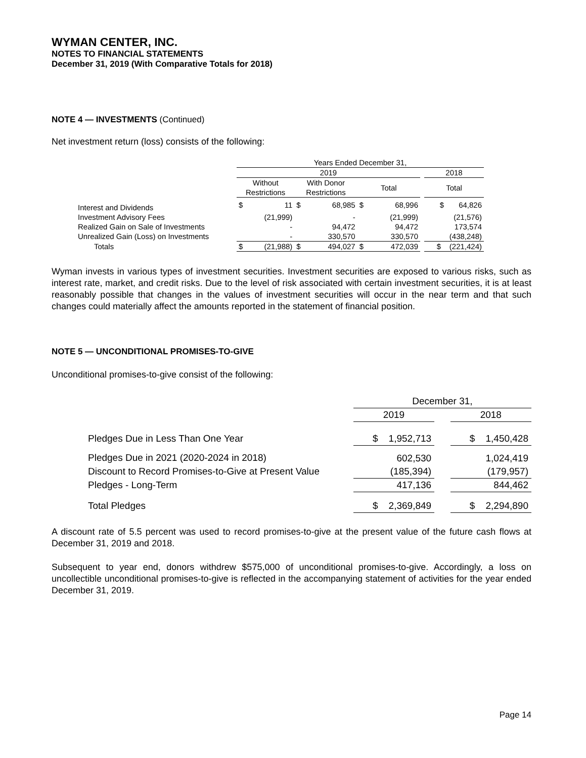WYMAN CENTER, INC.
NOTES TO FINANCIAL STATEMENTS
December 31, 2019 (With Comparative Totals for 2018)
NOTE 4 — INVESTMENTS (Continued)
Net investment return (loss) consists of the following:
| | Years Ended December 31, | | | | | | | |
| --- | --- | --- | --- | --- | --- | --- | --- | --- |
| | 2019 | | | | | | | 2018 |
| | Without Restrictions | | With Donor Restrictions | | Total | | | Total |
| Interest and Dividends | $ | 11 | $ | 68,985 | $ | 68,996 | | $ 64,826 |
| Investment Advisory Fees | | (21,999) | | - | | (21,999) | | (21,576) |
| Realized Gain on Sale of Investments | | - | | 94,472 | | 94,472 | | 173,574 |
| Unrealized Gain (Loss) on Investments | | - | | 330,570 | | 330,570 | | (438,248) |
| Totals | $ | (21,988) | $ | 494,027 | $ | 472,039 | | $ (221,424) |
Wyman invests in various types of investment securities. Investment securities are exposed to various risks, such as interest rate, market, and credit risks. Due to the level of risk associated with certain investment securities, it is at least reasonably possible that changes in the values of investment securities will occur in the near term and that such changes could materially affect the amounts reported in the statement of financial position.
NOTE 5 — UNCONDITIONAL PROMISES-TO-GIVE
Unconditional promises-to-give consist of the following:
| | December 31, | | |
| --- | --- | --- | --- |
| | 2019 | | 2018 |
| Pledges Due in Less Than One Year | $ 1,952,713 | | $ 1,450,428 |
| Pledges Due in 2021 (2020-2024 in 2018) | 602,530 | | 1,024,419 |
| Discount to Record Promises-to-Give at Present Value | (185,394) | | (179,957) |
| Pledges - Long-Term | 417,136 | | 844,462 |
| Total Pledges | $ 2,369,849 | | $ 2,294,890 |
A discount rate of 5.5 percent was used to record promises-to-give at the present value of the future cash flows at December 31, 2019 and 2018.
Subsequent to year end, donors withdrew $575,000 of unconditional promises-to-give. Accordingly, a loss on uncollectible unconditional promises-to-give is reflected in the accompanying statement of activities for the year ended December 31, 2019.
Page 14